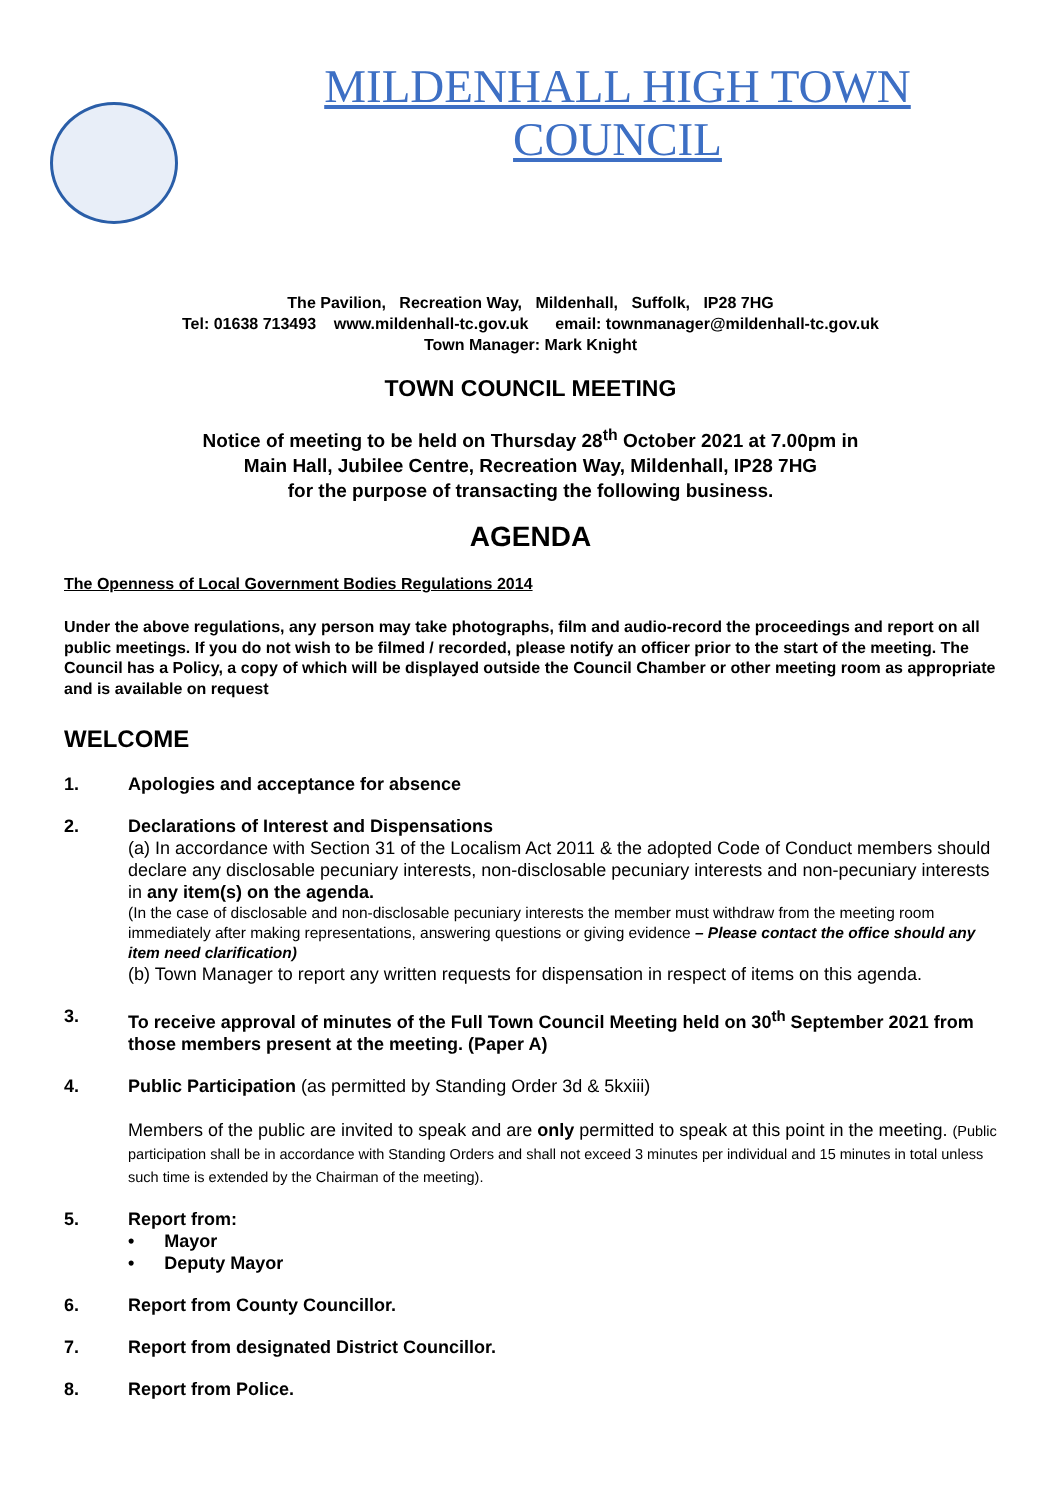MILDENHALL HIGH TOWN COUNCIL
The Pavilion, Recreation Way, Mildenhall, Suffolk, IP28 7HG
Tel: 01638 713493 www.mildenhall-tc.gov.uk email: townmanager@mildenhall-tc.gov.uk
Town Manager: Mark Knight
TOWN COUNCIL MEETING
Notice of meeting to be held on Thursday 28<sup>th</sup> October 2021 at 7.00pm in
Main Hall, Jubilee Centre, Recreation Way, Mildenhall, IP28 7HG
for the purpose of transacting the following business.
AGENDA
The Openness of Local Government Bodies Regulations 2014
Under the above regulations, any person may take photographs, film and audio-record the proceedings and report on all public meetings. If you do not wish to be filmed / recorded, please notify an officer prior to the start of the meeting. The Council has a Policy, a copy of which will be displayed outside the Council Chamber or other meeting room as appropriate and is available on request
WELCOME
1. Apologies and acceptance for absence
2. Declarations of Interest and Dispensations
(a) In accordance with Section 31 of the Localism Act 2011 & the adopted Code of Conduct members should declare any disclosable pecuniary interests, non-disclosable pecuniary interests and non-pecuniary interests in any item(s) on the agenda.
(In the case of disclosable and non-disclosable pecuniary interests the member must withdraw from the meeting room immediately after making representations, answering questions or giving evidence – Please contact the office should any item need clarification)
(b) Town Manager to report any written requests for dispensation in respect of items on this agenda.
3. To receive approval of minutes of the Full Town Council Meeting held on 30<sup>th</sup> September 2021 from those members present at the meeting. (Paper A)
4. Public Participation (as permitted by Standing Order 3d & 5kxiii)
Members of the public are invited to speak and are only permitted to speak at this point in the meeting. (Public participation shall be in accordance with Standing Orders and shall not exceed 3 minutes per individual and 15 minutes in total unless such time is extended by the Chairman of the meeting).
5. Report from:
• Mayor
• Deputy Mayor
6. Report from County Councillor.
7. Report from designated District Councillor.
8. Report from Police.